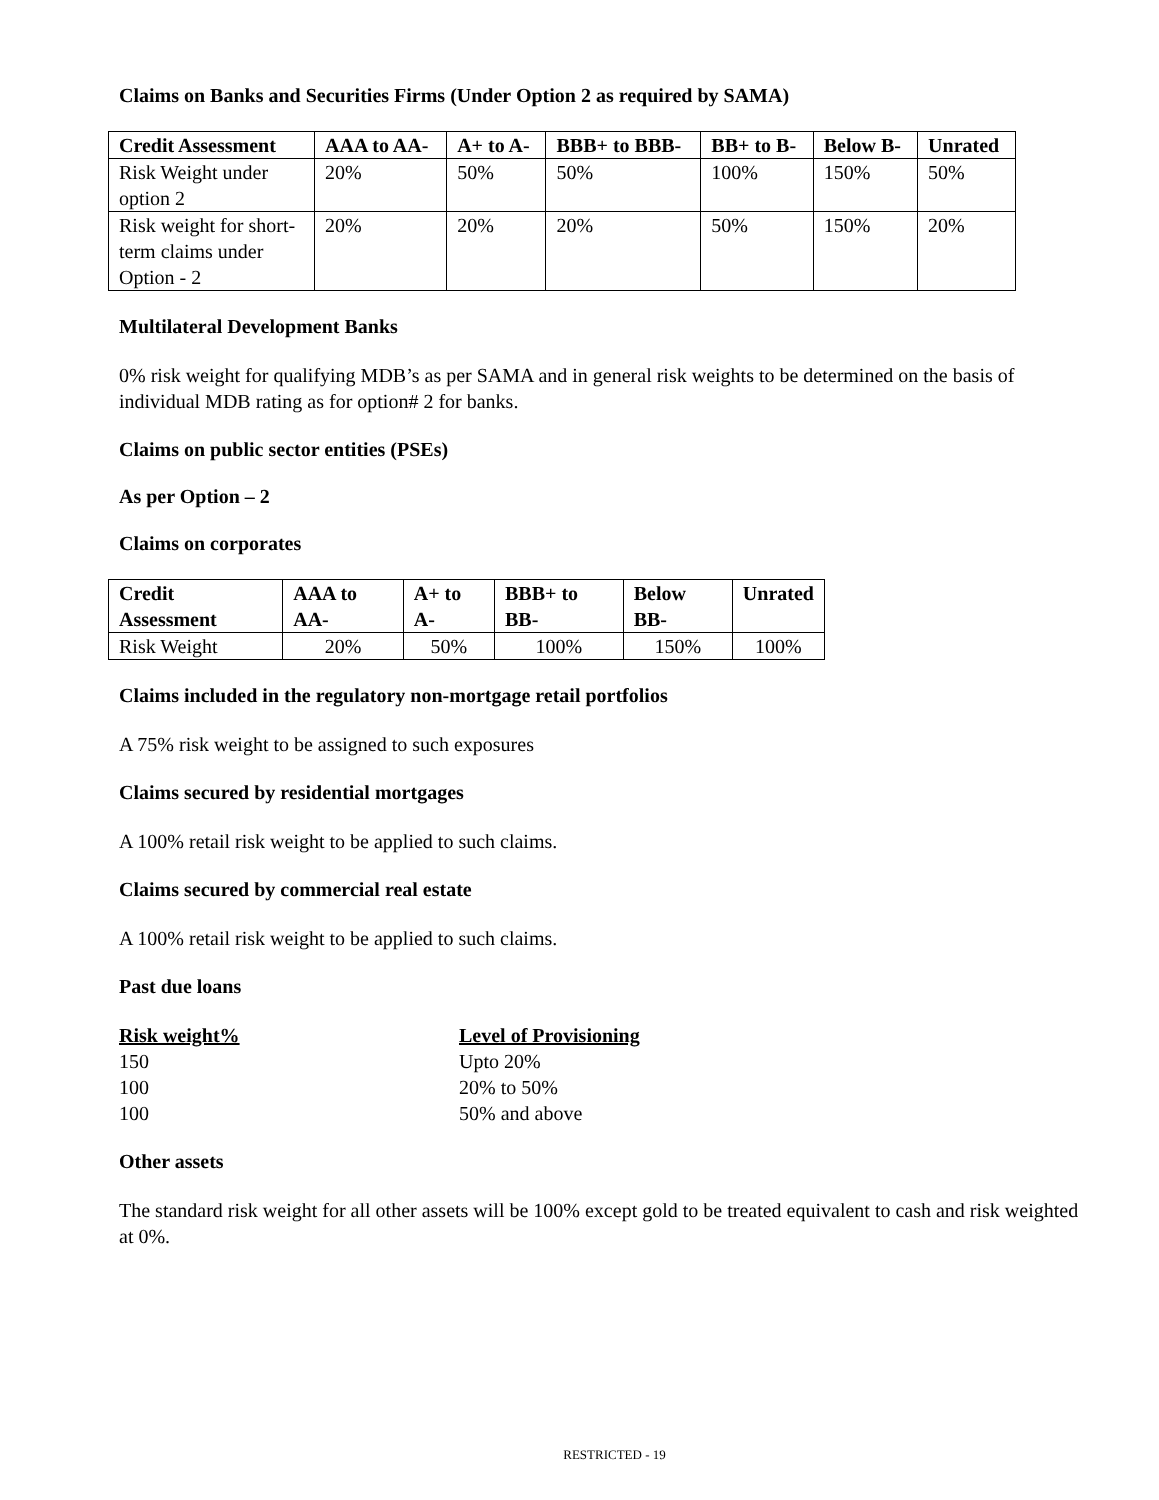Claims on Banks and Securities Firms (Under Option 2 as required by SAMA)
| Credit Assessment | AAA to AA- | A+ to A- | BBB+ to BBB- | BB+ to B- | Below B- | Unrated |
| --- | --- | --- | --- | --- | --- | --- |
| Risk Weight under option 2 | 20% | 50% | 50% | 100% | 150% | 50% |
| Risk weight for short-term claims under Option - 2 | 20% | 20% | 20% | 50% | 150% | 20% |
Multilateral Development Banks
0% risk weight for qualifying MDB’s as per SAMA and in general risk weights to be determined on the basis of individual MDB rating as for option# 2 for banks.
Claims on public sector entities (PSEs)
As per Option – 2
Claims on corporates
| Credit Assessment | AAA to AA- | A+ to A- | BBB+ to BB- | Below BB- | Unrated |
| --- | --- | --- | --- | --- | --- |
| Risk Weight | 20% | 50% | 100% | 150% | 100% |
Claims included in the regulatory non-mortgage retail portfolios
A 75% risk weight to be assigned to such exposures
Claims secured by residential mortgages
A 100% retail risk weight to be applied to such claims.
Claims secured by commercial real estate
A 100% retail risk weight to be applied to such claims.
Past due loans
Risk weight%
Level of Provisioning
150
Upto 20%
100
20% to 50%
100
50% and above
Other assets
The standard risk weight for all other assets will be 100% except gold to be treated equivalent to cash and risk weighted at 0%.
RESTRICTED - 19